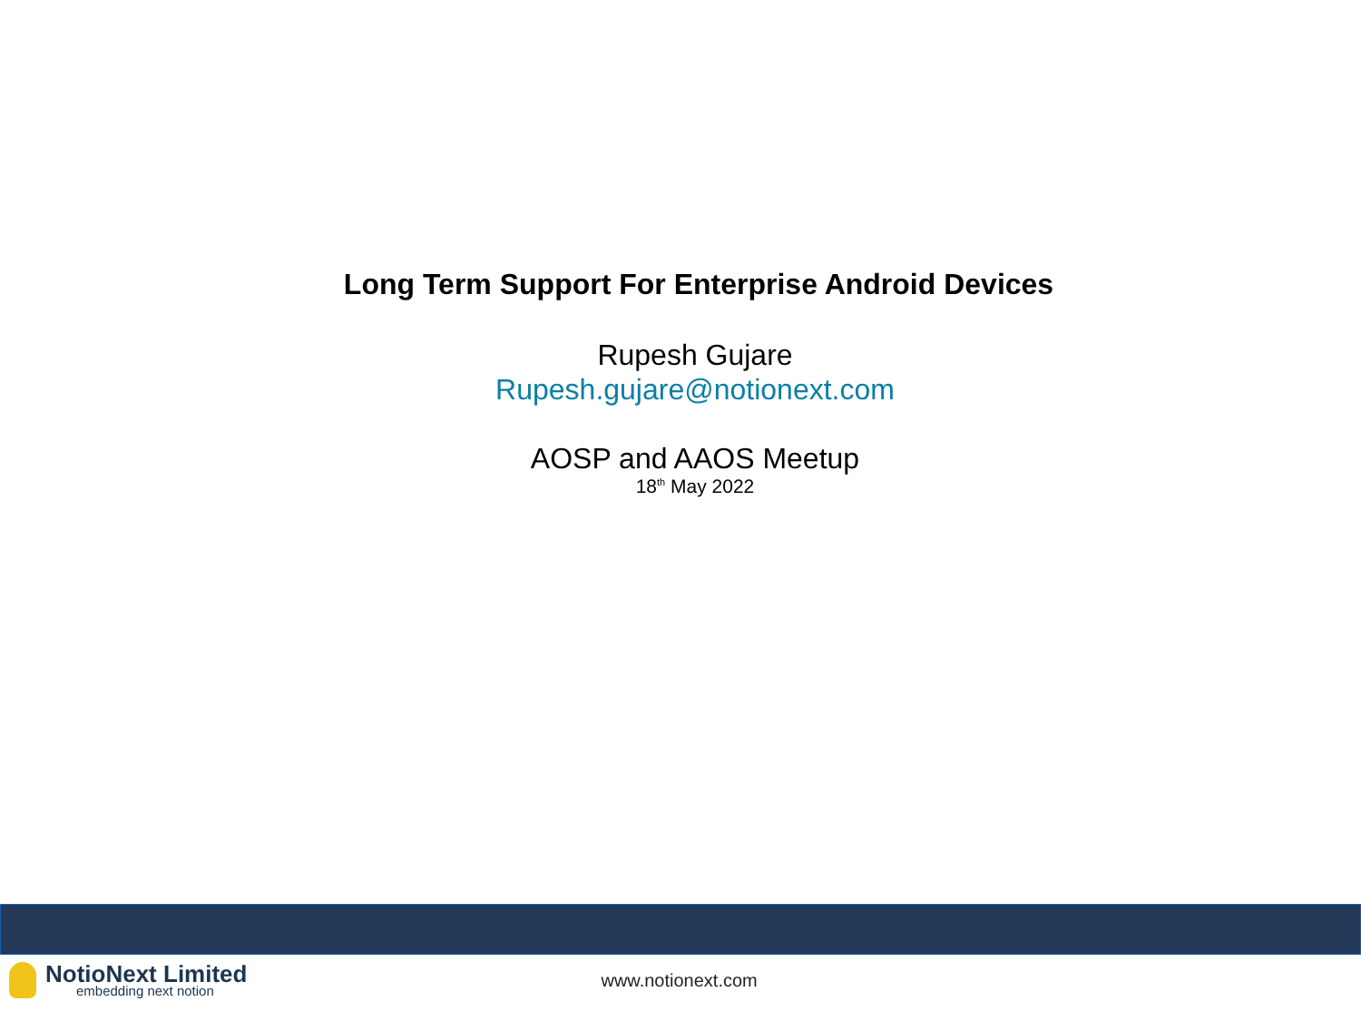Long Term Support For Enterprise Android Devices
Rupesh Gujare
Rupesh.gujare@notionext.com
AOSP and AAOS Meetup
18<sup>th</sup> May 2022
NotioNext Limited
embedding next notion
www.notionext.com